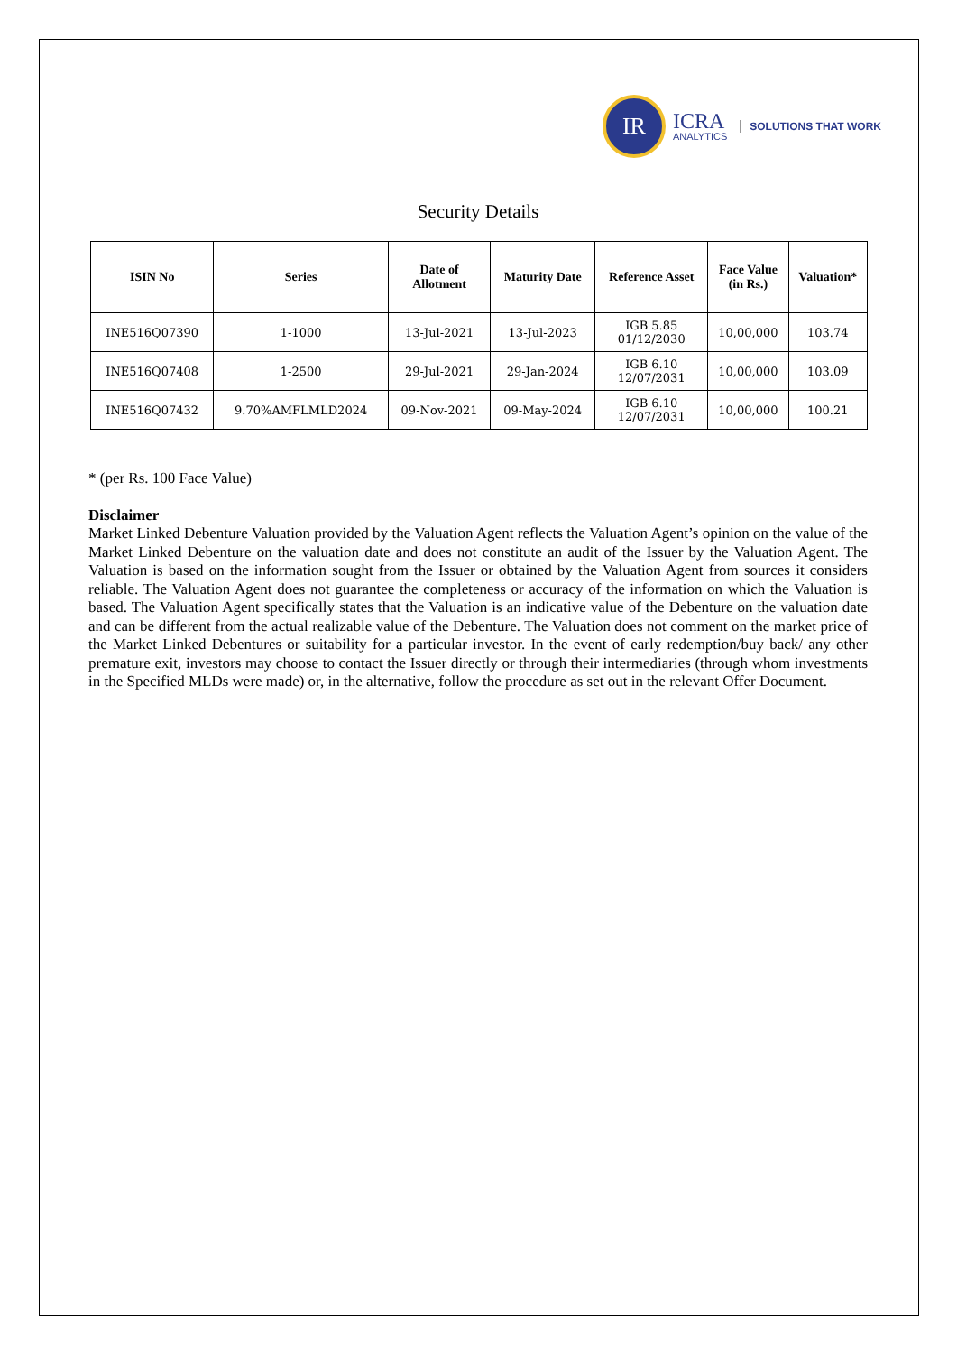IR
ICRA
ANALYTICS
SOLUTIONS THAT WORK
Security Details
| ISIN No | Series | Date of Allotment | Maturity Date | Reference Asset | Face Value (in Rs.) | Valuation* |
| --- | --- | --- | --- | --- | --- | --- |
| INE516Q07390 | 1-1000 | 13-Jul-2021 | 13-Jul-2023 | IGB 5.85 01/12/2030 | 10,00,000 | 103.74 |
| INE516Q07408 | 1-2500 | 29-Jul-2021 | 29-Jan-2024 | IGB 6.10 12/07/2031 | 10,00,000 | 103.09 |
| INE516Q07432 | 9.70%AMFLMLD2024 | 09-Nov-2021 | 09-May-2024 | IGB 6.10 12/07/2031 | 10,00,000 | 100.21 |
* (per Rs. 100 Face Value)
Disclaimer
Market Linked Debenture Valuation provided by the Valuation Agent reflects the Valuation Agent’s opinion on the value of the Market Linked Debenture on the valuation date and does not constitute an audit of the Issuer by the Valuation Agent. The Valuation is based on the information sought from the Issuer or obtained by the Valuation Agent from sources it considers reliable. The Valuation Agent does not guarantee the completeness or accuracy of the information on which the Valuation is based. The Valuation Agent specifically states that the Valuation is an indicative value of the Debenture on the valuation date and can be different from the actual realizable value of the Debenture. The Valuation does not comment on the market price of the Market Linked Debentures or suitability for a particular investor. In the event of early redemption/buy back/ any other premature exit, investors may choose to contact the Issuer directly or through their intermediaries (through whom investments in the Specified MLDs were made) or, in the alternative, follow the procedure as set out in the relevant Offer Document.